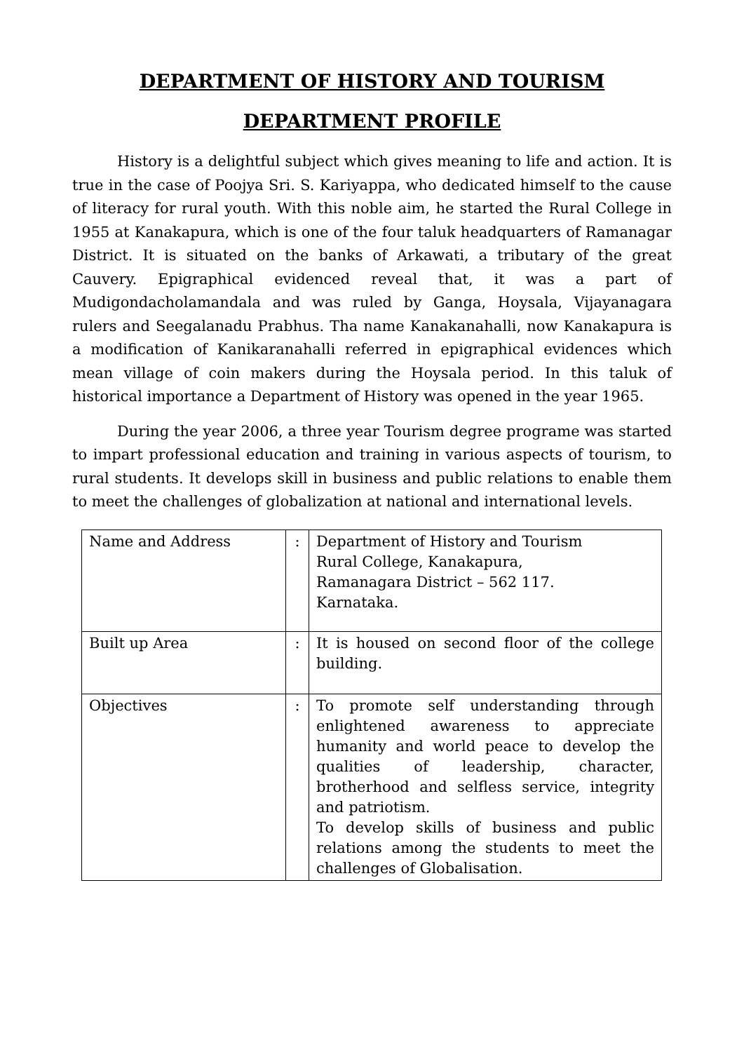DEPARTMENT OF HISTORY AND TOURISM
DEPARTMENT PROFILE
History is a delightful subject which gives meaning to life and action. It is true in the case of Poojya Sri. S. Kariyappa, who dedicated himself to the cause of literacy for rural youth. With this noble aim, he started the Rural College in 1955 at Kanakapura, which is one of the four taluk headquarters of Ramanagar District. It is situated on the banks of Arkawati, a tributary of the great Cauvery. Epigraphical evidenced reveal that, it was a part of Mudigondacholamandala and was ruled by Ganga, Hoysala, Vijayanagara rulers and Seegalanadu Prabhus. Tha name Kanakanahalli, now Kanakapura is a modification of Kanikaranahalli referred in epigraphical evidences which mean village of coin makers during the Hoysala period. In this taluk of historical importance a Department of History was opened in the year 1965.
During the year 2006, a three year Tourism degree programe was started to impart professional education and training in various aspects of tourism, to rural students. It develops skill in business and public relations to enable them to meet the challenges of globalization at national and international levels.
| Name and Address | : | Department of History and Tourism Rural College, Kanakapura, Ramanagara District – 562 117. Karnataka. |
| Built up Area | : | It is housed on second floor of the college building. |
| Objectives | : | To promote self understanding through enlightened awareness to appreciate humanity and world peace to develop the qualities of leadership, character, brotherhood and selfless service, integrity and patriotism. To develop skills of business and public relations among the students to meet the challenges of Globalisation. |